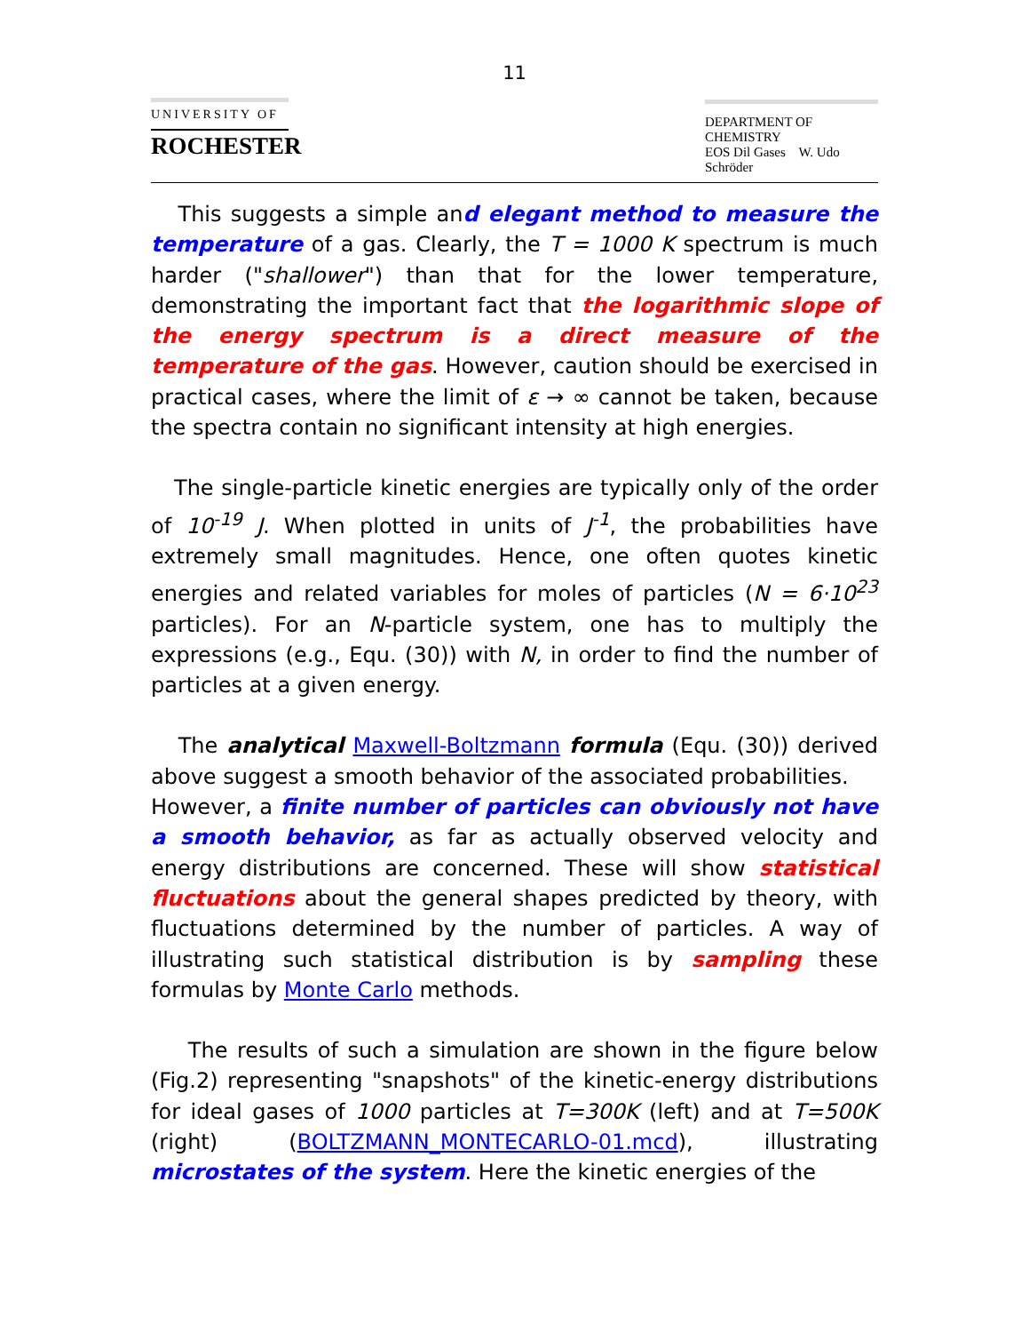11
UNIVERSITY OF
ROCHESTER
DEPARTMENT OF CHEMISTRY
EOS Dil Gases W. Udo Schröder
This suggests a simple and elegant method to measure the temperature of a gas. Clearly, the T = 1000 K spectrum is much harder ("shallower") than that for the lower temperature, demonstrating the important fact that the logarithmic slope of the energy spectrum is a direct measure of the temperature of the gas. However, caution should be exercised in practical cases, where the limit of ε → ∞ cannot be taken, because the spectra contain no significant intensity at high energies.
The single-particle kinetic energies are typically only of the order of 10<sup>-19</sup> J. When plotted in units of J<sup>-1</sup>, the probabilities have extremely small magnitudes. Hence, one often quotes kinetic energies and related variables for moles of particles (N = 6·10<sup>23</sup> particles). For an N-particle system, one has to multiply the expressions (e.g., Equ. (30)) with N, in order to find the number of particles at a given energy.
The analytical Maxwell-Boltzmann formula (Equ. (30)) derived above suggest a smooth behavior of the associated probabilities.
However, a finite number of particles can obviously not have a smooth behavior, as far as actually observed velocity and energy distributions are concerned. These will show statistical fluctuations about the general shapes predicted by theory, with fluctuations determined by the number of particles. A way of illustrating such statistical distribution is by sampling these formulas by Monte Carlo methods.
The results of such a simulation are shown in the figure below (Fig.2) representing "snapshots" of the kinetic-energy distributions for ideal gases of 1000 particles at T=300K (left) and at T=500K (right) (BOLTZMANN_MONTECARLO-01.mcd), illustrating microstates of the system. Here the kinetic energies of the